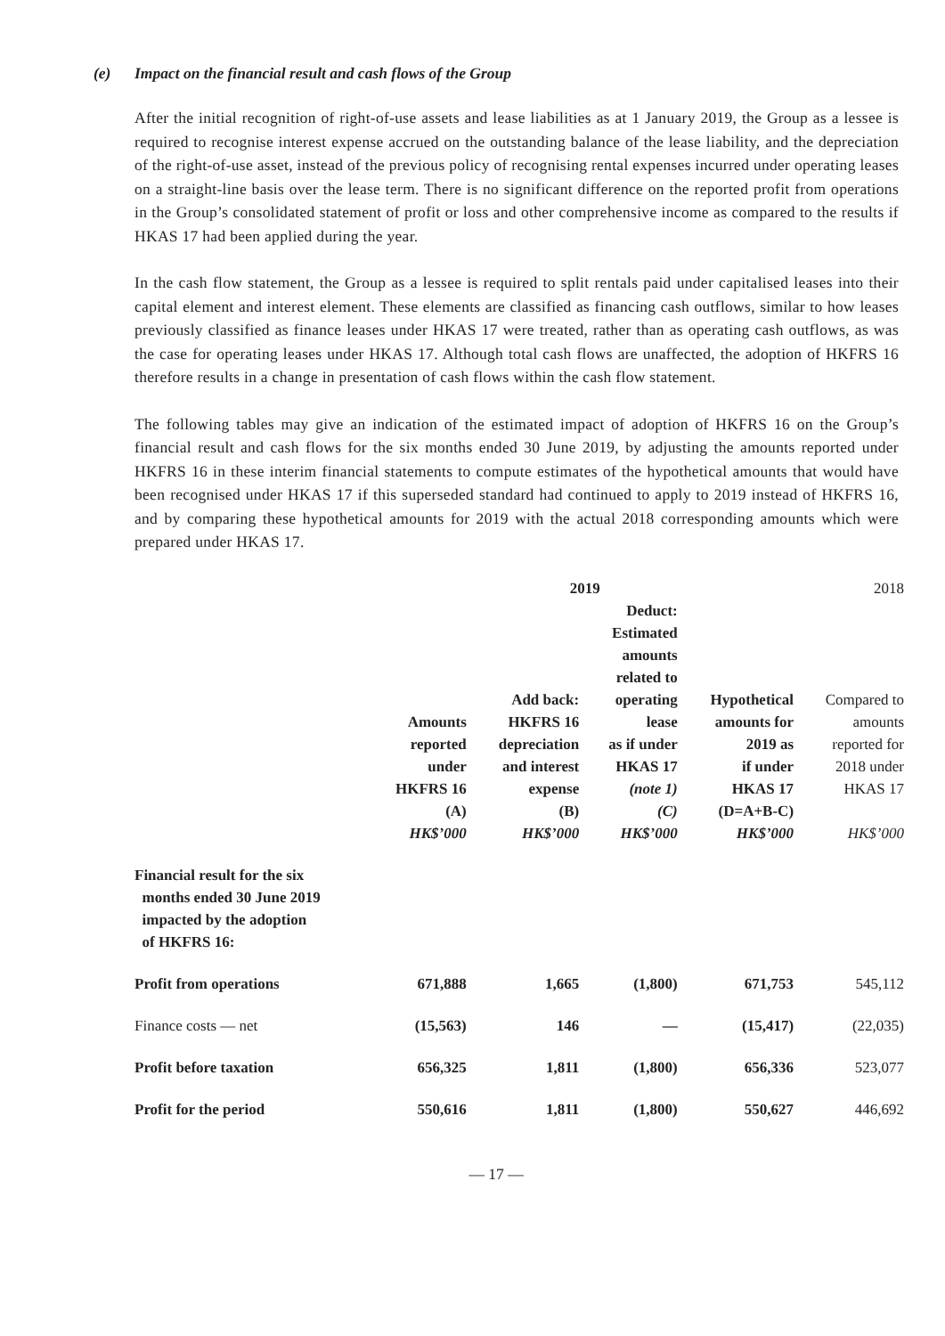(e) Impact on the financial result and cash flows of the Group
After the initial recognition of right-of-use assets and lease liabilities as at 1 January 2019, the Group as a lessee is required to recognise interest expense accrued on the outstanding balance of the lease liability, and the depreciation of the right-of-use asset, instead of the previous policy of recognising rental expenses incurred under operating leases on a straight-line basis over the lease term. There is no significant difference on the reported profit from operations in the Group’s consolidated statement of profit or loss and other comprehensive income as compared to the results if HKAS 17 had been applied during the year.
In the cash flow statement, the Group as a lessee is required to split rentals paid under capitalised leases into their capital element and interest element. These elements are classified as financing cash outflows, similar to how leases previously classified as finance leases under HKAS 17 were treated, rather than as operating cash outflows, as was the case for operating leases under HKAS 17. Although total cash flows are unaffected, the adoption of HKFRS 16 therefore results in a change in presentation of cash flows within the cash flow statement.
The following tables may give an indication of the estimated impact of adoption of HKFRS 16 on the Group’s financial result and cash flows for the six months ended 30 June 2019, by adjusting the amounts reported under HKFRS 16 in these interim financial statements to compute estimates of the hypothetical amounts that would have been recognised under HKAS 17 if this superseded standard had continued to apply to 2019 instead of HKFRS 16, and by comparing these hypothetical amounts for 2019 with the actual 2018 corresponding amounts which were prepared under HKAS 17.
| | 2019 | | | | 2018 |
| --- | --- | --- | --- | --- | --- |
| | Amounts reported under HKFRS 16 (A) HK$’000 | Add back: HKFRS 16 depreciation and interest expense (B) HK$’000 | Deduct: Estimated amounts related to operating lease as if under HKAS 17 (note 1) (C) HK$’000 | Hypothetical amounts for 2019 as if under HKAS 17 (D=A+B-C) HK$’000 | Compared to amounts reported for 2018 under HKAS 17 HK$’000 |
| Financial result for the six months ended 30 June 2019 impacted by the adoption of HKFRS 16: | | | | | |
| Profit from operations | 671,888 | 1,665 | (1,800) | 671,753 | 545,112 |
| Finance costs — net | (15,563) | 146 | — | (15,417) | (22,035) |
| Profit before taxation | 656,325 | 1,811 | (1,800) | 656,336 | 523,077 |
| Profit for the period | 550,616 | 1,811 | (1,800) | 550,627 | 446,692 |
— 17 —